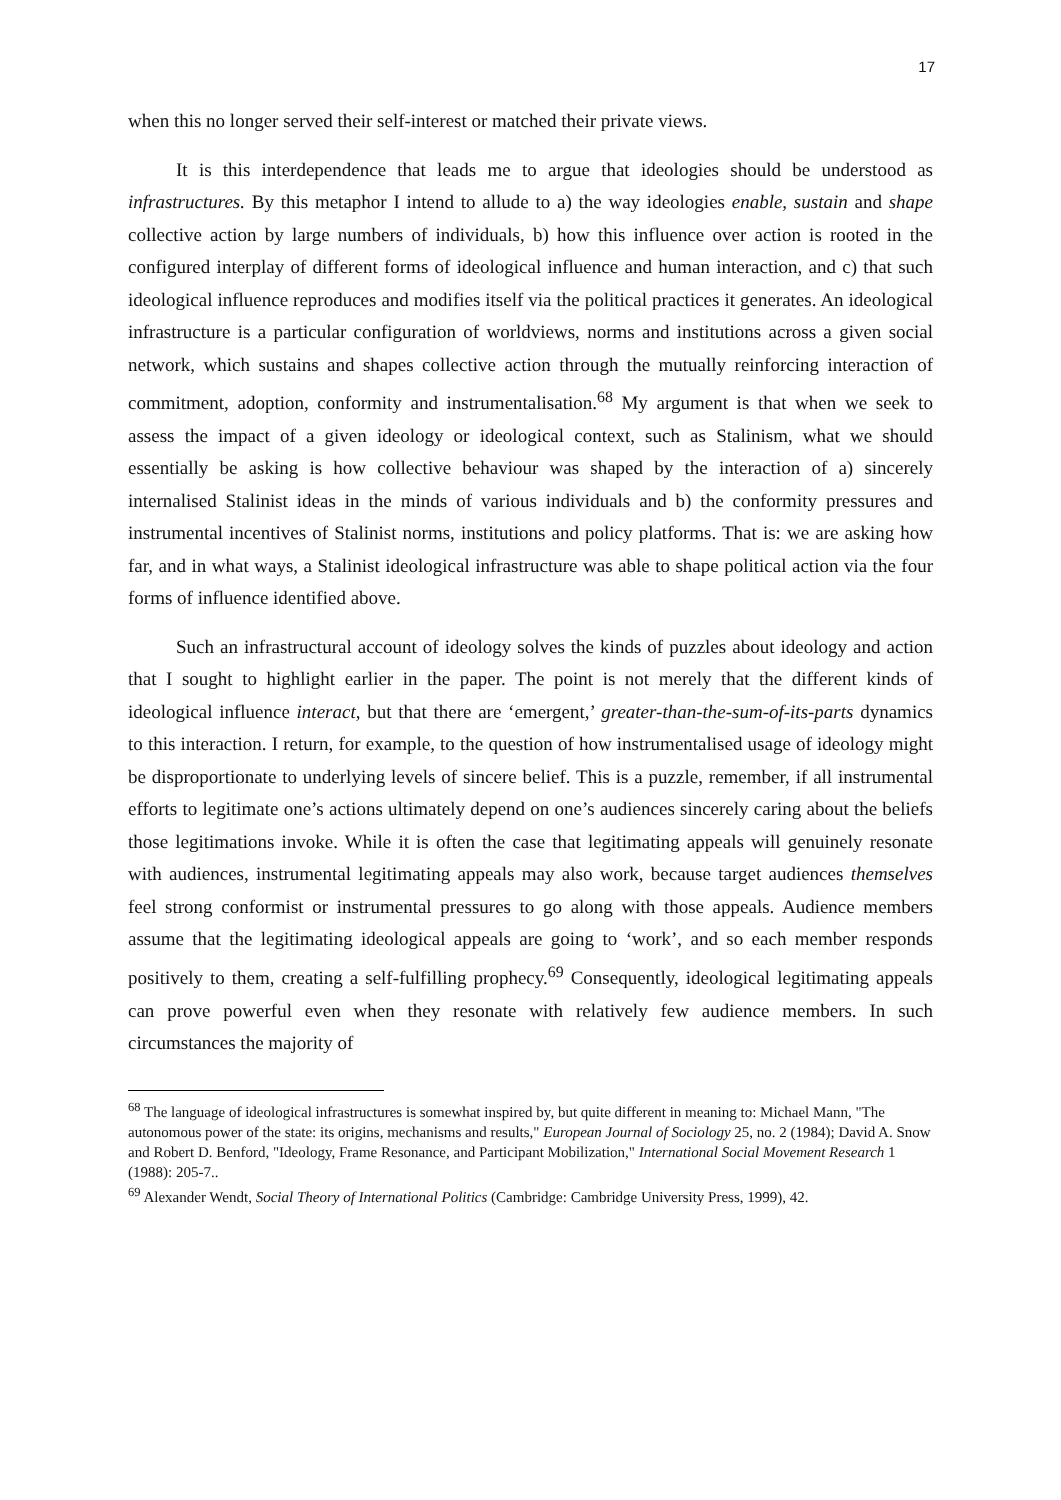17
when this no longer served their self-interest or matched their private views.
It is this interdependence that leads me to argue that ideologies should be understood as infrastructures. By this metaphor I intend to allude to a) the way ideologies enable, sustain and shape collective action by large numbers of individuals, b) how this influence over action is rooted in the configured interplay of different forms of ideological influence and human interaction, and c) that such ideological influence reproduces and modifies itself via the political practices it generates. An ideological infrastructure is a particular configuration of worldviews, norms and institutions across a given social network, which sustains and shapes collective action through the mutually reinforcing interaction of commitment, adoption, conformity and instrumentalisation.<sup>68</sup> My argument is that when we seek to assess the impact of a given ideology or ideological context, such as Stalinism, what we should essentially be asking is how collective behaviour was shaped by the interaction of a) sincerely internalised Stalinist ideas in the minds of various individuals and b) the conformity pressures and instrumental incentives of Stalinist norms, institutions and policy platforms. That is: we are asking how far, and in what ways, a Stalinist ideological infrastructure was able to shape political action via the four forms of influence identified above.
Such an infrastructural account of ideology solves the kinds of puzzles about ideology and action that I sought to highlight earlier in the paper. The point is not merely that the different kinds of ideological influence interact, but that there are ‘emergent,’ greater-than-the-sum-of-its-parts dynamics to this interaction. I return, for example, to the question of how instrumentalised usage of ideology might be disproportionate to underlying levels of sincere belief. This is a puzzle, remember, if all instrumental efforts to legitimate one’s actions ultimately depend on one’s audiences sincerely caring about the beliefs those legitimations invoke. While it is often the case that legitimating appeals will genuinely resonate with audiences, instrumental legitimating appeals may also work, because target audiences themselves feel strong conformist or instrumental pressures to go along with those appeals. Audience members assume that the legitimating ideological appeals are going to ‘work’, and so each member responds positively to them, creating a self-fulfilling prophecy.<sup>69</sup> Consequently, ideological legitimating appeals can prove powerful even when they resonate with relatively few audience members. In such circumstances the majority of
<sup>68</sup> The language of ideological infrastructures is somewhat inspired by, but quite different in meaning to: Michael Mann, "The autonomous power of the state: its origins, mechanisms and results," European Journal of Sociology 25, no. 2 (1984); David A. Snow and Robert D. Benford, "Ideology, Frame Resonance, and Participant Mobilization," International Social Movement Research 1 (1988): 205-7..
<sup>69</sup> Alexander Wendt, Social Theory of International Politics (Cambridge: Cambridge University Press, 1999), 42.